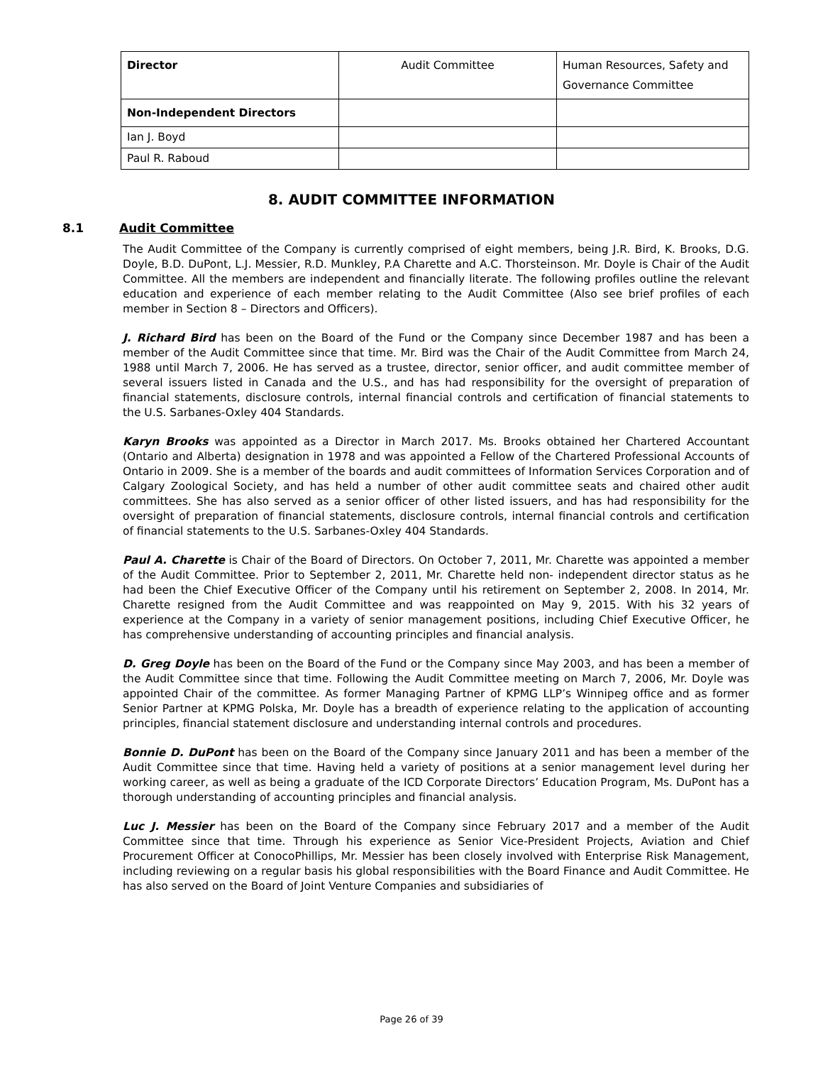| Director | Audit Committee | Human Resources, Safety and Governance Committee |
| Non-Independent Directors | | |
| Ian J. Boyd | | |
| Paul R. Raboud | | |
8. AUDIT COMMITTEE INFORMATION
8.1 Audit Committee
The Audit Committee of the Company is currently comprised of eight members, being J.R. Bird, K. Brooks, D.G. Doyle, B.D. DuPont, L.J. Messier, R.D. Munkley, P.A Charette and A.C. Thorsteinson. Mr. Doyle is Chair of the Audit Committee. All the members are independent and financially literate. The following profiles outline the relevant education and experience of each member relating to the Audit Committee (Also see brief profiles of each member in Section 8 – Directors and Officers).
J. Richard Bird has been on the Board of the Fund or the Company since December 1987 and has been a member of the Audit Committee since that time. Mr. Bird was the Chair of the Audit Committee from March 24, 1988 until March 7, 2006. He has served as a trustee, director, senior officer, and audit committee member of several issuers listed in Canada and the U.S., and has had responsibility for the oversight of preparation of financial statements, disclosure controls, internal financial controls and certification of financial statements to the U.S. Sarbanes-Oxley 404 Standards.
Karyn Brooks was appointed as a Director in March 2017. Ms. Brooks obtained her Chartered Accountant (Ontario and Alberta) designation in 1978 and was appointed a Fellow of the Chartered Professional Accounts of Ontario in 2009. She is a member of the boards and audit committees of Information Services Corporation and of Calgary Zoological Society, and has held a number of other audit committee seats and chaired other audit committees. She has also served as a senior officer of other listed issuers, and has had responsibility for the oversight of preparation of financial statements, disclosure controls, internal financial controls and certification of financial statements to the U.S. Sarbanes-Oxley 404 Standards.
Paul A. Charette is Chair of the Board of Directors. On October 7, 2011, Mr. Charette was appointed a member of the Audit Committee. Prior to September 2, 2011, Mr. Charette held non- independent director status as he had been the Chief Executive Officer of the Company until his retirement on September 2, 2008. In 2014, Mr. Charette resigned from the Audit Committee and was reappointed on May 9, 2015. With his 32 years of experience at the Company in a variety of senior management positions, including Chief Executive Officer, he has comprehensive understanding of accounting principles and financial analysis.
D. Greg Doyle has been on the Board of the Fund or the Company since May 2003, and has been a member of the Audit Committee since that time. Following the Audit Committee meeting on March 7, 2006, Mr. Doyle was appointed Chair of the committee. As former Managing Partner of KPMG LLP’s Winnipeg office and as former Senior Partner at KPMG Polska, Mr. Doyle has a breadth of experience relating to the application of accounting principles, financial statement disclosure and understanding internal controls and procedures.
Bonnie D. DuPont has been on the Board of the Company since January 2011 and has been a member of the Audit Committee since that time. Having held a variety of positions at a senior management level during her working career, as well as being a graduate of the ICD Corporate Directors’ Education Program, Ms. DuPont has a thorough understanding of accounting principles and financial analysis.
Luc J. Messier has been on the Board of the Company since February 2017 and a member of the Audit Committee since that time. Through his experience as Senior Vice-President Projects, Aviation and Chief Procurement Officer at ConocoPhillips, Mr. Messier has been closely involved with Enterprise Risk Management, including reviewing on a regular basis his global responsibilities with the Board Finance and Audit Committee. He has also served on the Board of Joint Venture Companies and subsidiaries of
Page 26 of 39